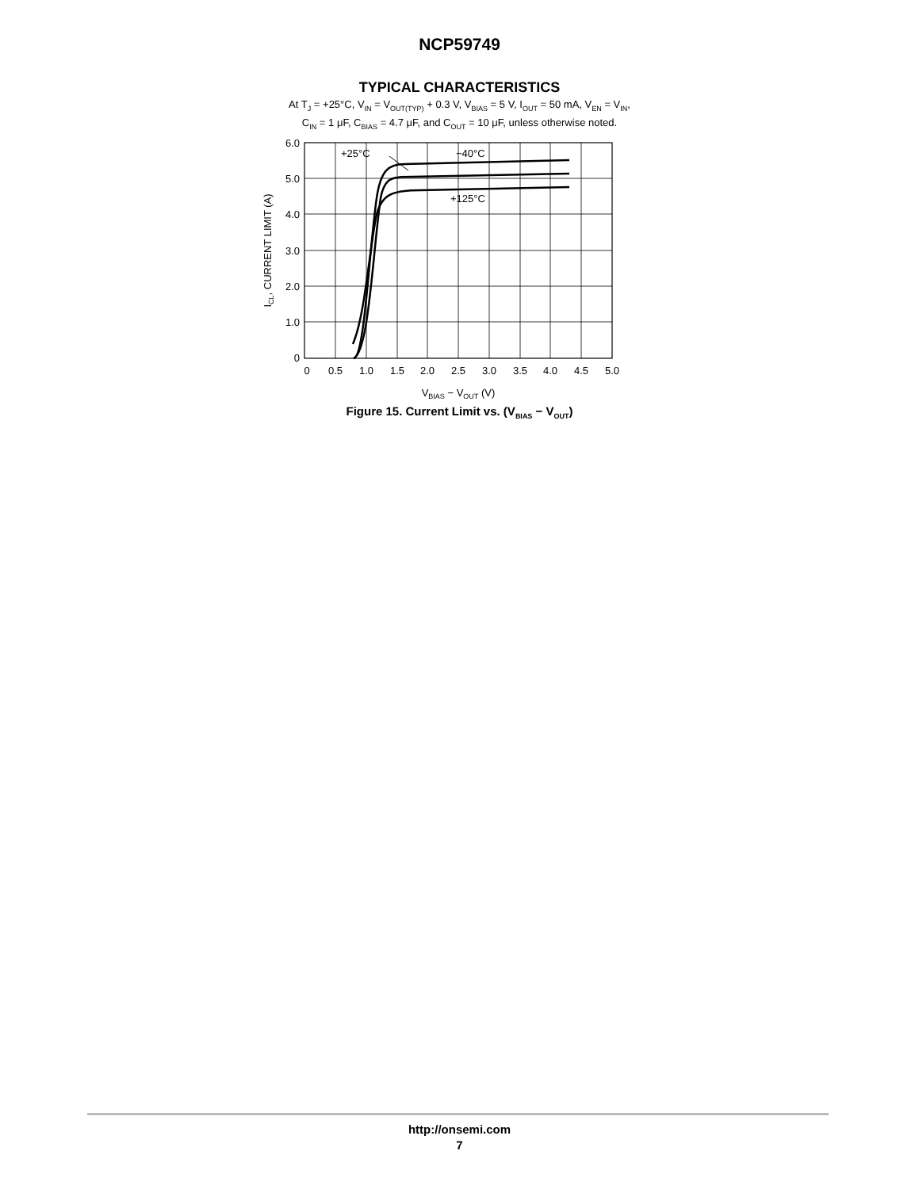NCP59749
TYPICAL CHARACTERISTICS
At T<sub>J</sub> = +25°C, V<sub>IN</sub> = V<sub>OUT(TYP)</sub> + 0.3 V, V<sub>BIAS</sub> = 5 V, I<sub>OUT</sub> = 50 mA, V<sub>EN</sub> = V<sub>IN</sub>,
C<sub>IN</sub> = 1 μF, C<sub>BIAS</sub> = 4.7 μF, and C<sub>OUT</sub> = 10 μF, unless otherwise noted.
+25°C
−40°C
+125°C
6.0
5.0
4.0
3.0
2.0
1.0
0
0
0.5
1.0
1.5
2.0
2.5
3.0
3.5
4.0
4.5
5.0
VBIAS − VOUT (V)
ICL, CURRENT LIMIT (A)
Figure 15. Current Limit vs. (V<sub>BIAS</sub> − V<sub>OUT</sub>)
http://onsemi.com
7